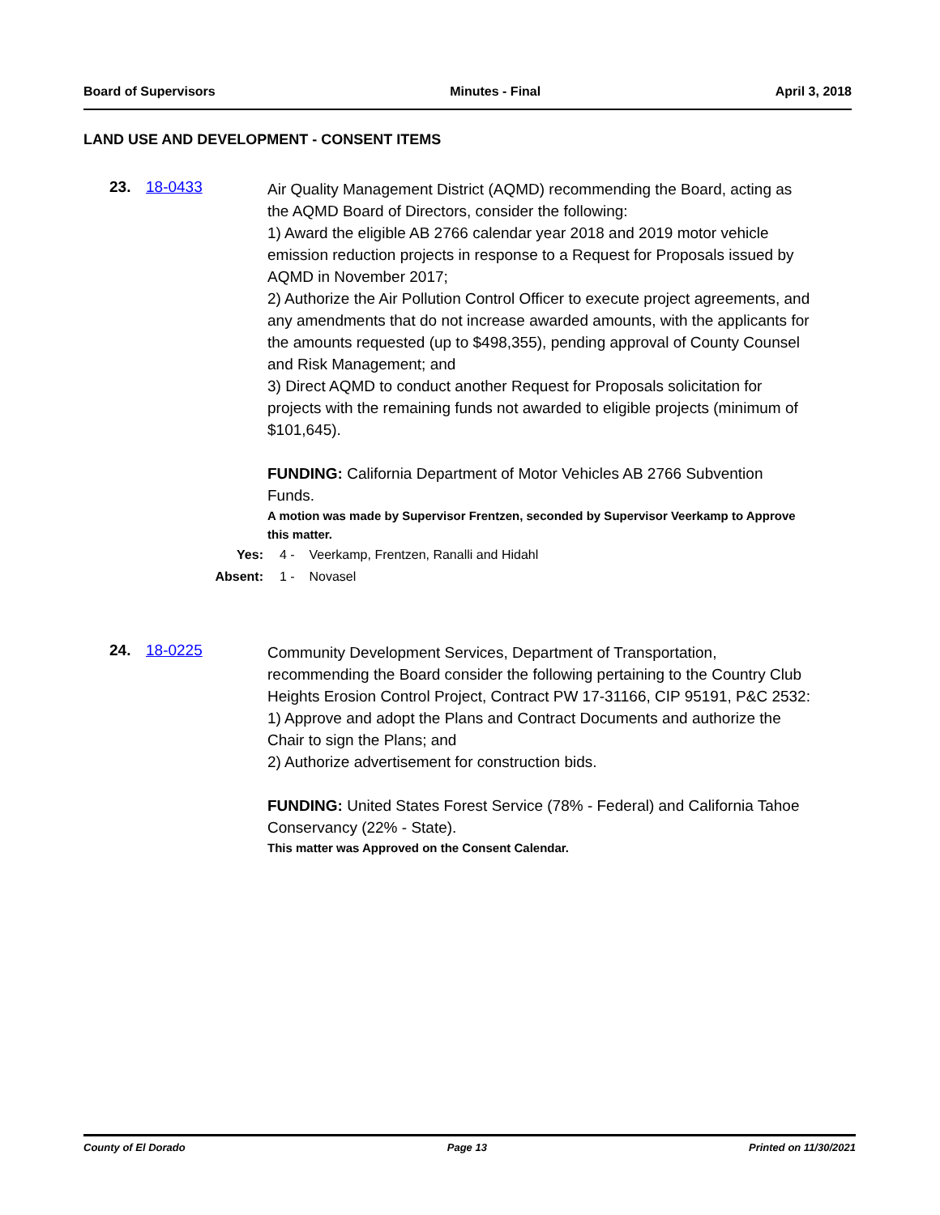Board of Supervisors Minutes - Final April 3, 2018
LAND USE AND DEVELOPMENT - CONSENT ITEMS
23. 18-0433
Air Quality Management District (AQMD) recommending the Board, acting as the AQMD Board of Directors, consider the following:
1) Award the eligible AB 2766 calendar year 2018 and 2019 motor vehicle emission reduction projects in response to a Request for Proposals issued by AQMD in November 2017;
2) Authorize the Air Pollution Control Officer to execute project agreements, and any amendments that do not increase awarded amounts, with the applicants for the amounts requested (up to $498,355), pending approval of County Counsel and Risk Management; and
3) Direct AQMD to conduct another Request for Proposals solicitation for projects with the remaining funds not awarded to eligible projects (minimum of $101,645).
FUNDING: California Department of Motor Vehicles AB 2766 Subvention Funds.
A motion was made by Supervisor Frentzen, seconded by Supervisor Veerkamp to Approve this matter.
Yes: 4 - Veerkamp, Frentzen, Ranalli and Hidahl
Absent: 1 - Novasel
24. 18-0225
Community Development Services, Department of Transportation, recommending the Board consider the following pertaining to the Country Club Heights Erosion Control Project, Contract PW 17-31166, CIP 95191, P&C 2532:
1) Approve and adopt the Plans and Contract Documents and authorize the Chair to sign the Plans; and
2) Authorize advertisement for construction bids.
FUNDING: United States Forest Service (78% - Federal) and California Tahoe Conservancy (22% - State).
This matter was Approved on the Consent Calendar.
County of El Dorado Page 13 Printed on 11/30/2021